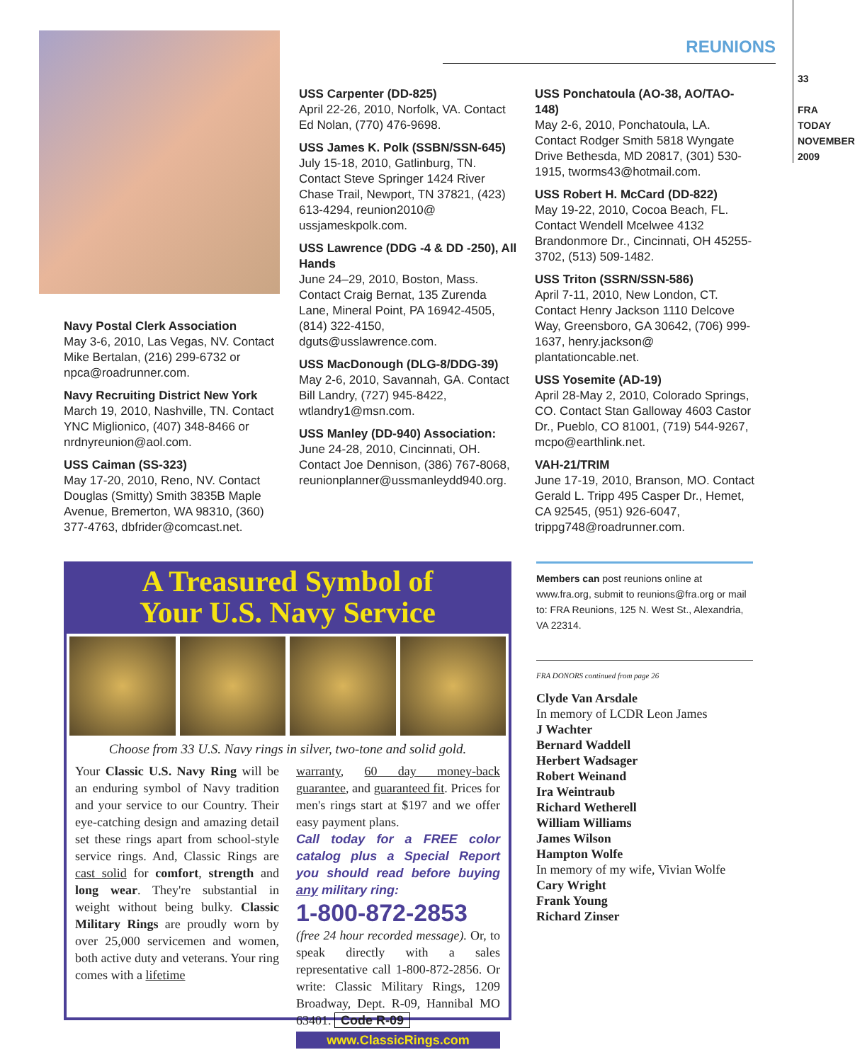REUNIONS
33
FRA TODAY
NOVEMBER 2009
Navy Postal Clerk Association
May 3-6, 2010, Las Vegas, NV. Contact Mike Bertalan, (216) 299-6732 or npca@roadrunner.com.
Navy Recruiting District New York
March 19, 2010, Nashville, TN. Contact YNC Miglionico, (407) 348-8466 or nrdnyreunion@aol.com.
USS Caiman (SS-323)
May 17-20, 2010, Reno, NV. Contact Douglas (Smitty) Smith 3835B Maple Avenue, Bremerton, WA 98310, (360) 377-4763, dbfrider@comcast.net.
USS Carpenter (DD-825)
April 22-26, 2010, Norfolk, VA. Contact Ed Nolan, (770) 476-9698.
USS James K. Polk (SSBN/SSN-645)
July 15-18, 2010, Gatlinburg, TN. Contact Steve Springer 1424 River Chase Trail, Newport, TN 37821, (423) 613-4294, reunion2010@ ussjameskpolk.com.
USS Lawrence (DDG -4 & DD -250), All Hands
June 24–29, 2010, Boston, Mass. Contact Craig Bernat, 135 Zurenda Lane, Mineral Point, PA 16942-4505, (814) 322-4150, dguts@usslawrence.com.
USS MacDonough (DLG-8/DDG-39)
May 2-6, 2010, Savannah, GA. Contact Bill Landry, (727) 945-8422, wtlandry1@msn.com.
USS Manley (DD-940) Association:
June 24-28, 2010, Cincinnati, OH. Contact Joe Dennison, (386) 767-8068, reunionplanner@ussmanleydd940.org.
USS Ponchatoula (AO-38, AO/TAO-148)
May 2-6, 2010, Ponchatoula, LA. Contact Rodger Smith 5818 Wyngate Drive Bethesda, MD 20817, (301) 530-1915, tworms43@hotmail.com.
USS Robert H. McCard (DD-822)
May 19-22, 2010, Cocoa Beach, FL. Contact Wendell Mcelwee 4132 Brandonmore Dr., Cincinnati, OH 45255-3702, (513) 509-1482.
USS Triton (SSRN/SSN-586)
April 7-11, 2010, New London, CT. Contact Henry Jackson 1110 Delcove Way, Greensboro, GA 30642, (706) 999-1637, henry.jackson@ plantationcable.net.
USS Yosemite (AD-19)
April 28-May 2, 2010, Colorado Springs, CO. Contact Stan Galloway 4603 Castor Dr., Pueblo, CO 81001, (719) 544-9267, mcpo@earthlink.net.
VAH-21/TRIM
June 17-19, 2010, Branson, MO. Contact Gerald L. Tripp 495 Casper Dr., Hemet, CA 92545, (951) 926-6047, trippg748@roadrunner.com.
Members can post reunions online at www.fra.org, submit to reunions@fra.org or mail to: FRA Reunions, 125 N. West St., Alexandria, VA 22314.
FRA DONORS continued from page 26
Clyde Van Arsdale
In memory of LCDR Leon James
J Wachter
Bernard Waddell
Herbert Wadsager
Robert Weinand
Ira Weintraub
Richard Wetherell
William Williams
James Wilson
Hampton Wolfe
In memory of my wife, Vivian Wolfe
Cary Wright
Frank Young
Richard Zinser
A Treasured Symbol of
Your U.S. Navy Service
Choose from 33 U.S. Navy rings in silver, two-tone and solid gold.
Your Classic U.S. Navy Ring will be an enduring symbol of Navy tradition and your service to our Country. Their eye-catching design and amazing detail set these rings apart from school-style service rings. And, Classic Rings are cast solid for comfort, strength and long wear. They're substantial in weight without being bulky. Classic Military Rings are proudly worn by over 25,000 servicemen and women, both active duty and veterans. Your ring comes with a lifetime
warranty, 60 day money-back guarantee, and guaranteed fit. Prices for men's rings start at $197 and we offer easy payment plans.
Call today for a FREE color catalog plus a Special Report you should read before buying any military ring:
1-800-872-2853
(free 24 hour recorded message). Or, to speak directly with a sales representative call 1-800-872-2856. Or write: Classic Military Rings, 1209 Broadway, Dept. R-09, Hannibal MO 63401. Code R-09
www.ClassicRings.com